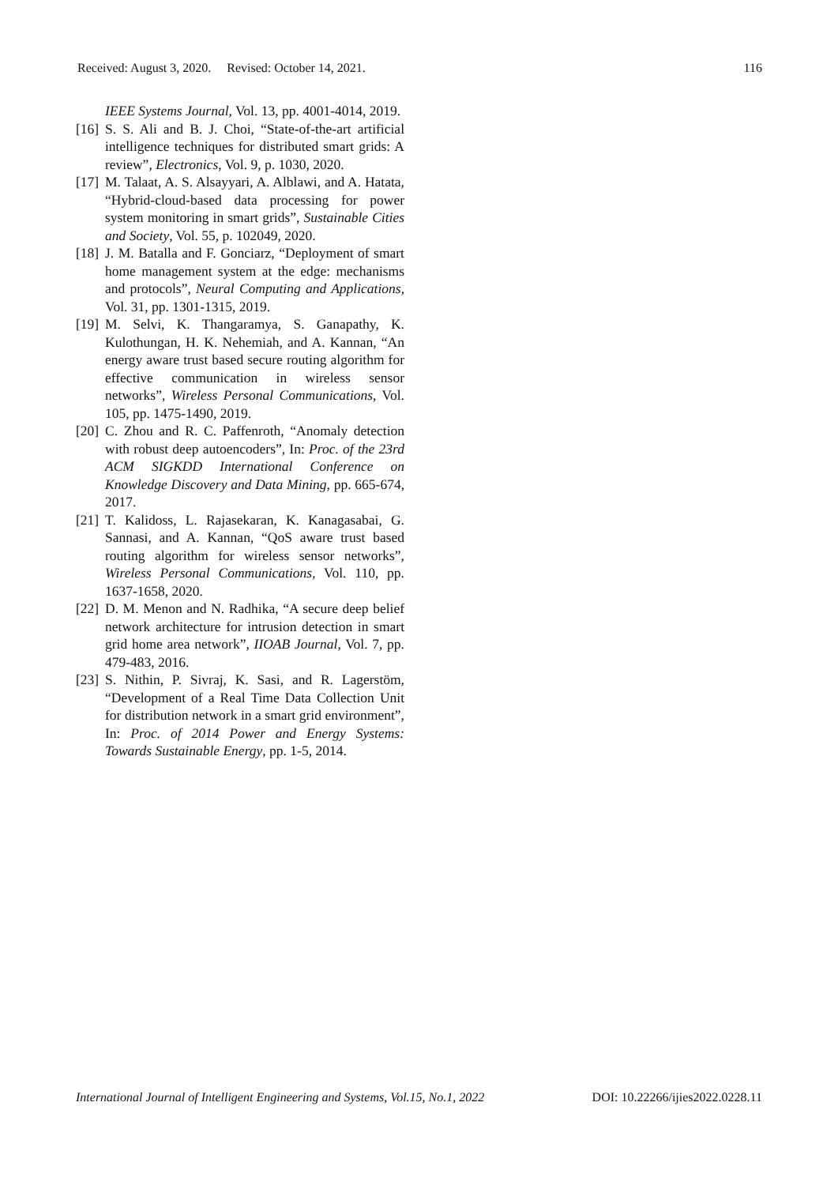Received: August 3, 2020. Revised: October 14, 2021. 116
IEEE Systems Journal, Vol. 13, pp. 4001-4014, 2019.
[16]
S. S. Ali and B. J. Choi, “State-of-the-art artificial intelligence techniques for distributed smart grids: A review”, Electronics, Vol. 9, p. 1030, 2020.
[17]
M. Talaat, A. S. Alsayyari, A. Alblawi, and A. Hatata, “Hybrid-cloud-based data processing for power system monitoring in smart grids”, Sustainable Cities and Society, Vol. 55, p. 102049, 2020.
[18]
J. M. Batalla and F. Gonciarz, “Deployment of smart home management system at the edge: mechanisms and protocols”, Neural Computing and Applications, Vol. 31, pp. 1301-1315, 2019.
[19]
M. Selvi, K. Thangaramya, S. Ganapathy, K. Kulothungan, H. K. Nehemiah, and A. Kannan, “An energy aware trust based secure routing algorithm for effective communication in wireless sensor networks”, Wireless Personal Communications, Vol. 105, pp. 1475-1490, 2019.
[20]
C. Zhou and R. C. Paffenroth, “Anomaly detection with robust deep autoencoders”, In: Proc. of the 23rd ACM SIGKDD International Conference on Knowledge Discovery and Data Mining, pp. 665-674, 2017.
[21]
T. Kalidoss, L. Rajasekaran, K. Kanagasabai, G. Sannasi, and A. Kannan, “QoS aware trust based routing algorithm for wireless sensor networks”, Wireless Personal Communications, Vol. 110, pp. 1637-1658, 2020.
[22]
D. M. Menon and N. Radhika, “A secure deep belief network architecture for intrusion detection in smart grid home area network”, IIOAB Journal, Vol. 7, pp. 479-483, 2016.
[23]
S. Nithin, P. Sivraj, K. Sasi, and R. Lagerstöm, “Development of a Real Time Data Collection Unit for distribution network in a smart grid environment”, In: Proc. of 2014 Power and Energy Systems: Towards Sustainable Energy, pp. 1-5, 2014.
International Journal of Intelligent Engineering and Systems, Vol.15, No.1, 2022 DOI: 10.22266/ijies2022.0228.11